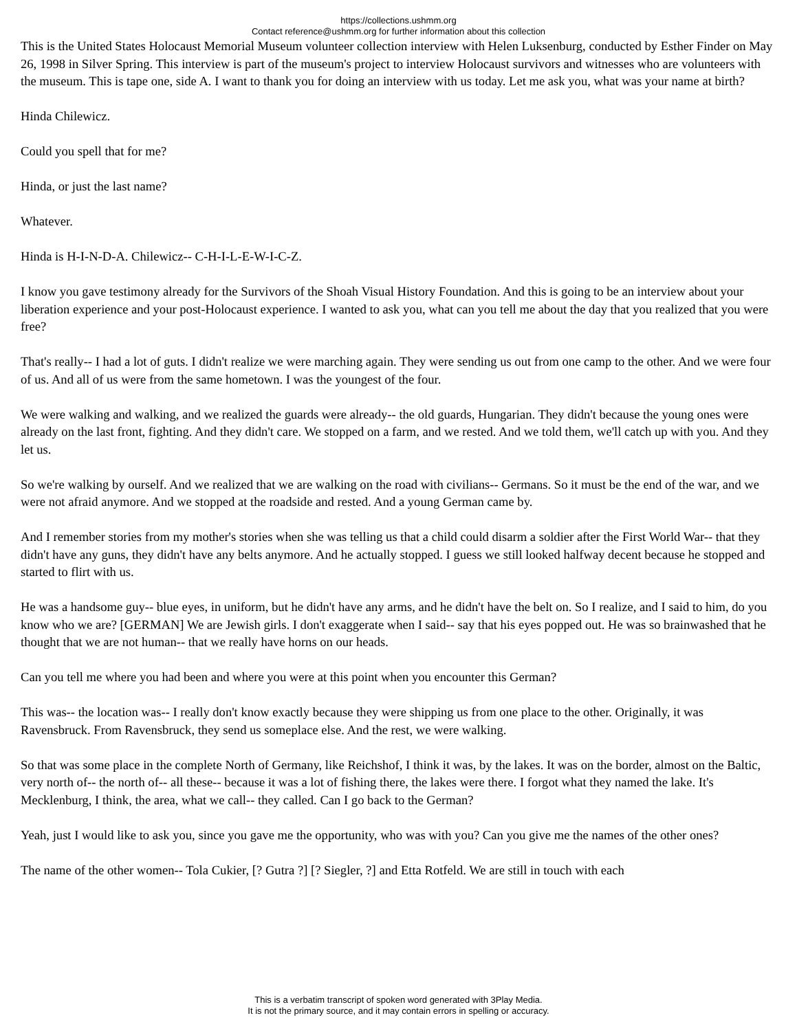https://collections.ushmm.org
Contact reference@ushmm.org for further information about this collection
This is the United States Holocaust Memorial Museum volunteer collection interview with Helen Luksenburg, conducted by Esther Finder on May 26, 1998 in Silver Spring. This interview is part of the museum's project to interview Holocaust survivors and witnesses who are volunteers with the museum. This is tape one, side A. I want to thank you for doing an interview with us today. Let me ask you, what was your name at birth?
Hinda Chilewicz.
Could you spell that for me?
Hinda, or just the last name?
Whatever.
Hinda is H-I-N-D-A. Chilewicz-- C-H-I-L-E-W-I-C-Z.
I know you gave testimony already for the Survivors of the Shoah Visual History Foundation. And this is going to be an interview about your liberation experience and your post-Holocaust experience. I wanted to ask you, what can you tell me about the day that you realized that you were free?
That's really-- I had a lot of guts. I didn't realize we were marching again. They were sending us out from one camp to the other. And we were four of us. And all of us were from the same hometown. I was the youngest of the four.
We were walking and walking, and we realized the guards were already-- the old guards, Hungarian. They didn't because the young ones were already on the last front, fighting. And they didn't care. We stopped on a farm, and we rested. And we told them, we'll catch up with you. And they let us.
So we're walking by ourself. And we realized that we are walking on the road with civilians-- Germans. So it must be the end of the war, and we were not afraid anymore. And we stopped at the roadside and rested. And a young German came by.
And I remember stories from my mother's stories when she was telling us that a child could disarm a soldier after the First World War-- that they didn't have any guns, they didn't have any belts anymore. And he actually stopped. I guess we still looked halfway decent because he stopped and started to flirt with us.
He was a handsome guy-- blue eyes, in uniform, but he didn't have any arms, and he didn't have the belt on. So I realize, and I said to him, do you know who we are? [GERMAN] We are Jewish girls. I don't exaggerate when I said-- say that his eyes popped out. He was so brainwashed that he thought that we are not human-- that we really have horns on our heads.
Can you tell me where you had been and where you were at this point when you encounter this German?
This was-- the location was-- I really don't know exactly because they were shipping us from one place to the other. Originally, it was Ravensbruck. From Ravensbruck, they send us someplace else. And the rest, we were walking.
So that was some place in the complete North of Germany, like Reichshof, I think it was, by the lakes. It was on the border, almost on the Baltic, very north of-- the north of-- all these-- because it was a lot of fishing there, the lakes were there. I forgot what they named the lake. It's Mecklenburg, I think, the area, what we call-- they called. Can I go back to the German?
Yeah, just I would like to ask you, since you gave me the opportunity, who was with you? Can you give me the names of the other ones?
The name of the other women-- Tola Cukier, [? Gutra ?] [? Siegler, ?] and Etta Rotfeld. We are still in touch with each
This is a verbatim transcript of spoken word generated with 3Play Media.
It is not the primary source, and it may contain errors in spelling or accuracy.